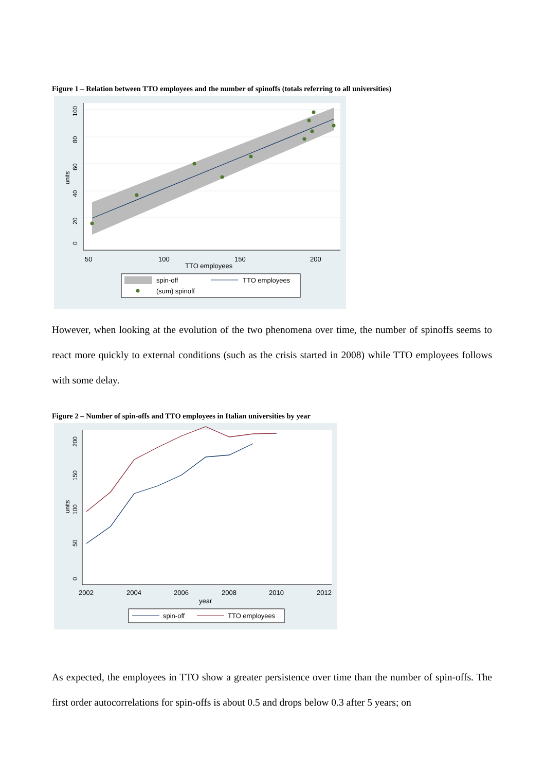Figure 1 – Relation between TTO employees and the number of spinoffs (totals referring to all universities)
50
100
150
200
TTO employees
0
20
40
60
80
100
units
spin-off
TTO employees
(sum) spinoff
However, when looking at the evolution of the two phenomena over time, the number of spinoffs seems to react more quickly to external conditions (such as the crisis started in 2008) while TTO employees follows with some delay.
Figure 2 – Number of spin-offs and TTO employees in Italian universities by year
2002
2004
2006
2008
2010
2012
year
0
50
100
150
200
units
spin-off
TTO employees
As expected, the employees in TTO show a greater persistence over time than the number of spin-offs. The first order autocorrelations for spin-offs is about 0.5 and drops below 0.3 after 5 years; on